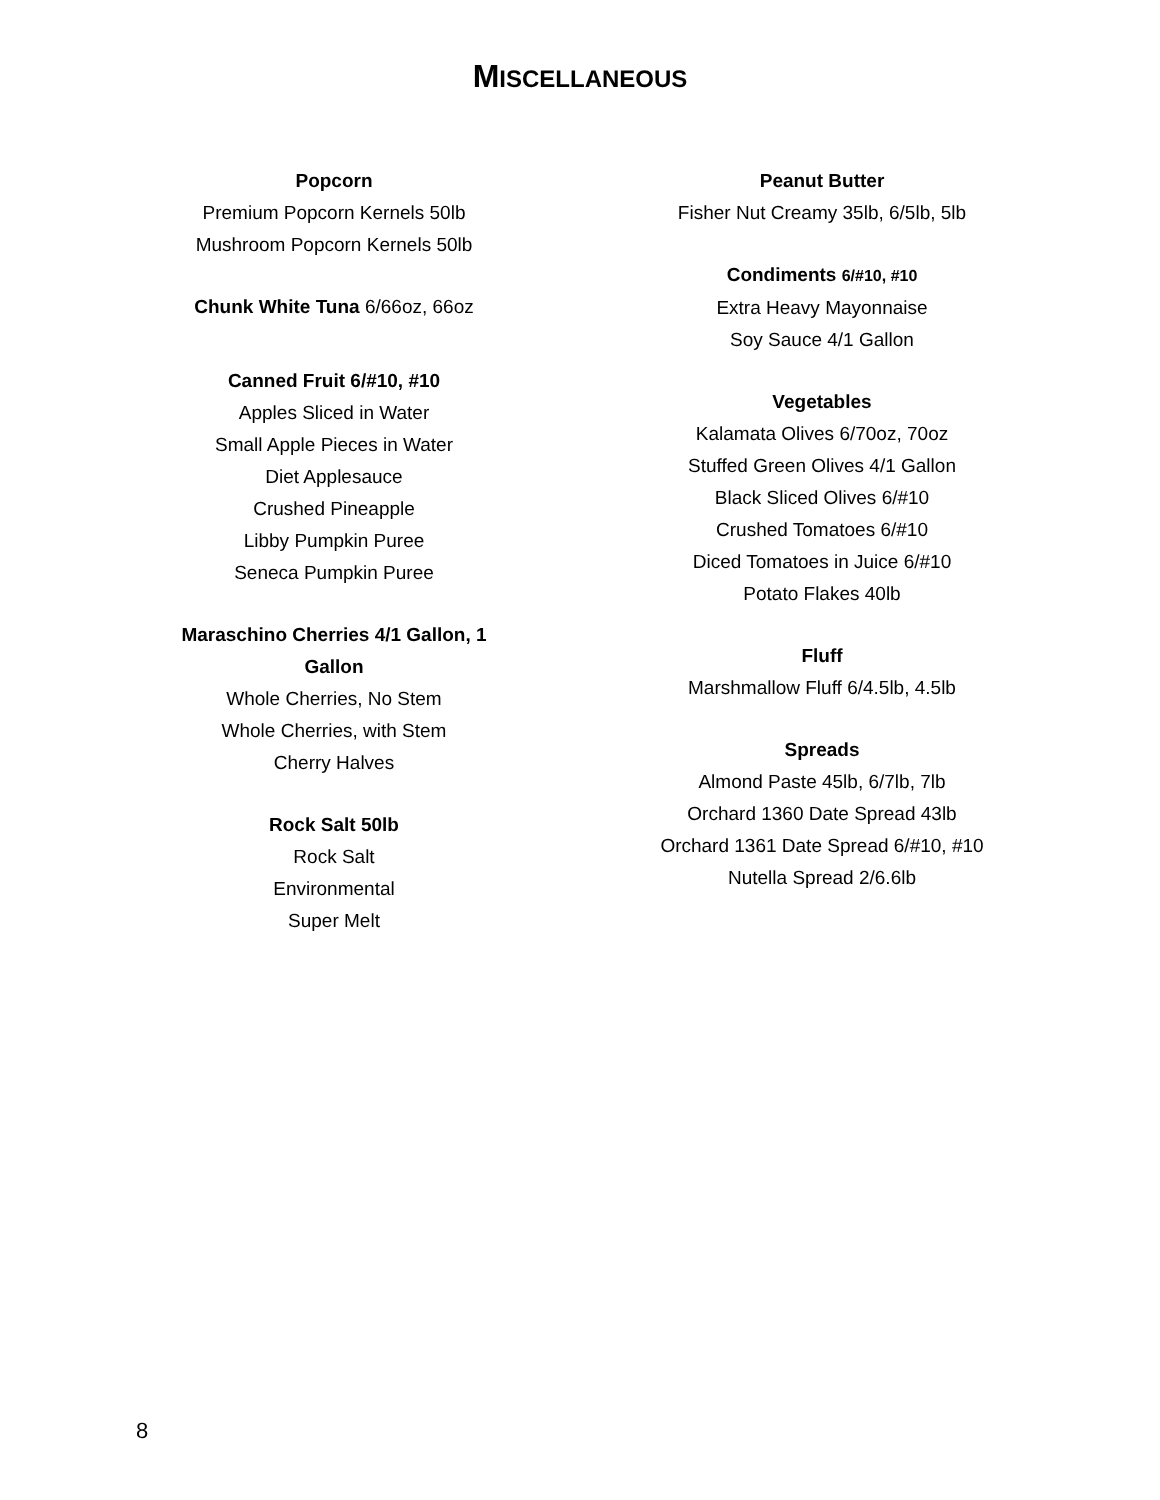MISCELLANEOUS
Popcorn
Premium Popcorn Kernels 50lb
Mushroom Popcorn Kernels 50lb
Chunk White Tuna 6/66oz, 66oz
Canned Fruit 6/#10, #10
Apples Sliced in Water
Small Apple Pieces in Water
Diet Applesauce
Crushed Pineapple
Libby Pumpkin Puree
Seneca Pumpkin Puree
Maraschino Cherries 4/1 Gallon, 1 Gallon
Whole Cherries, No Stem
Whole Cherries, with Stem
Cherry Halves
Rock Salt 50lb
Rock Salt
Environmental
Super Melt
Peanut Butter
Fisher Nut Creamy 35lb, 6/5lb, 5lb
Condiments 6/#10, #10
Extra Heavy Mayonnaise
Soy Sauce 4/1 Gallon
Vegetables
Kalamata Olives 6/70oz, 70oz
Stuffed Green Olives 4/1 Gallon
Black Sliced Olives 6/#10
Crushed Tomatoes 6/#10
Diced Tomatoes in Juice 6/#10
Potato Flakes 40lb
Fluff
Marshmallow Fluff 6/4.5lb, 4.5lb
Spreads
Almond Paste 45lb, 6/7lb, 7lb
Orchard 1360 Date Spread 43lb
Orchard 1361 Date Spread 6/#10, #10
Nutella Spread 2/6.6lb
8